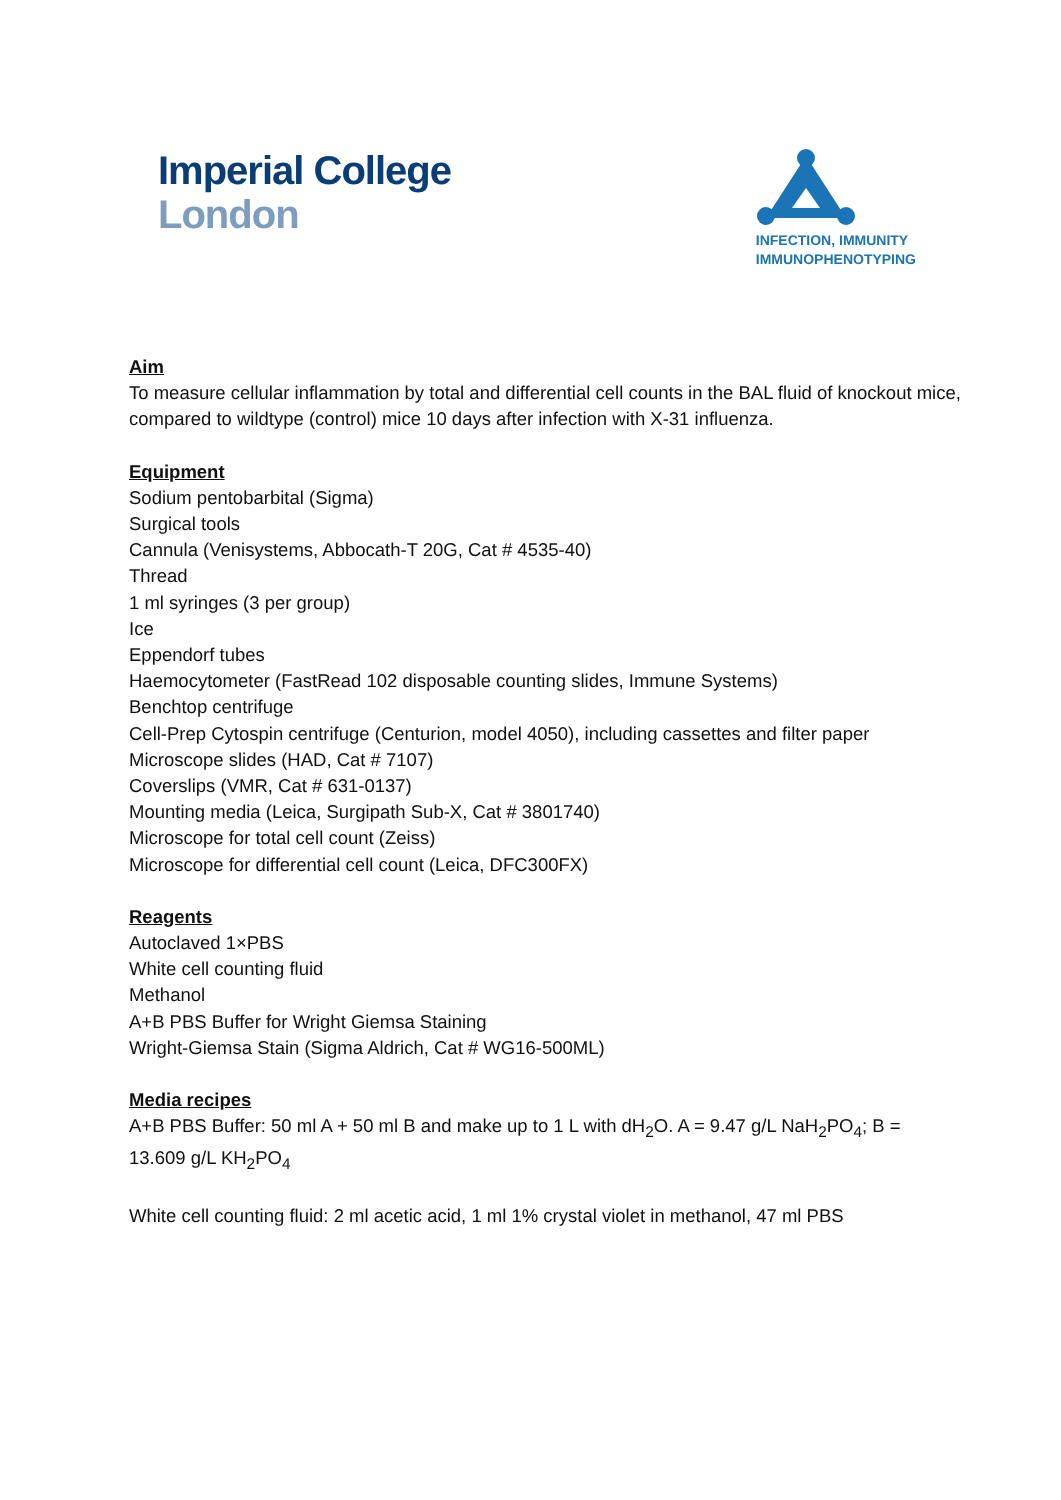Imperial College
London
INFECTION, IMMUNITY
IMMUNOPHENOTYPING
Aim
To measure cellular inflammation by total and differential cell counts in the BAL fluid of knockout mice, compared to wildtype (control) mice 10 days after infection with X-31 influenza.
Equipment
Sodium pentobarbital (Sigma)
Surgical tools
Cannula (Venisystems, Abbocath-T 20G, Cat # 4535-40)
Thread
1 ml syringes (3 per group)
Ice
Eppendorf tubes
Haemocytometer (FastRead 102 disposable counting slides, Immune Systems)
Benchtop centrifuge
Cell-Prep Cytospin centrifuge (Centurion, model 4050), including cassettes and filter paper
Microscope slides (HAD, Cat # 7107)
Coverslips (VMR, Cat # 631-0137)
Mounting media (Leica, Surgipath Sub-X, Cat # 3801740)
Microscope for total cell count (Zeiss)
Microscope for differential cell count (Leica, DFC300FX)
Reagents
Autoclaved 1×PBS
White cell counting fluid
Methanol
A+B PBS Buffer for Wright Giemsa Staining
Wright-Giemsa Stain (Sigma Aldrich, Cat # WG16-500ML)
Media recipes
A+B PBS Buffer: 50 ml A + 50 ml B and make up to 1 L with dH<sub>2</sub>O. A = 9.47 g/L NaH<sub>2</sub>PO<sub>4</sub>; B = 13.609 g/L KH<sub>2</sub>PO<sub>4</sub>
White cell counting fluid: 2 ml acetic acid, 1 ml 1% crystal violet in methanol, 47 ml PBS